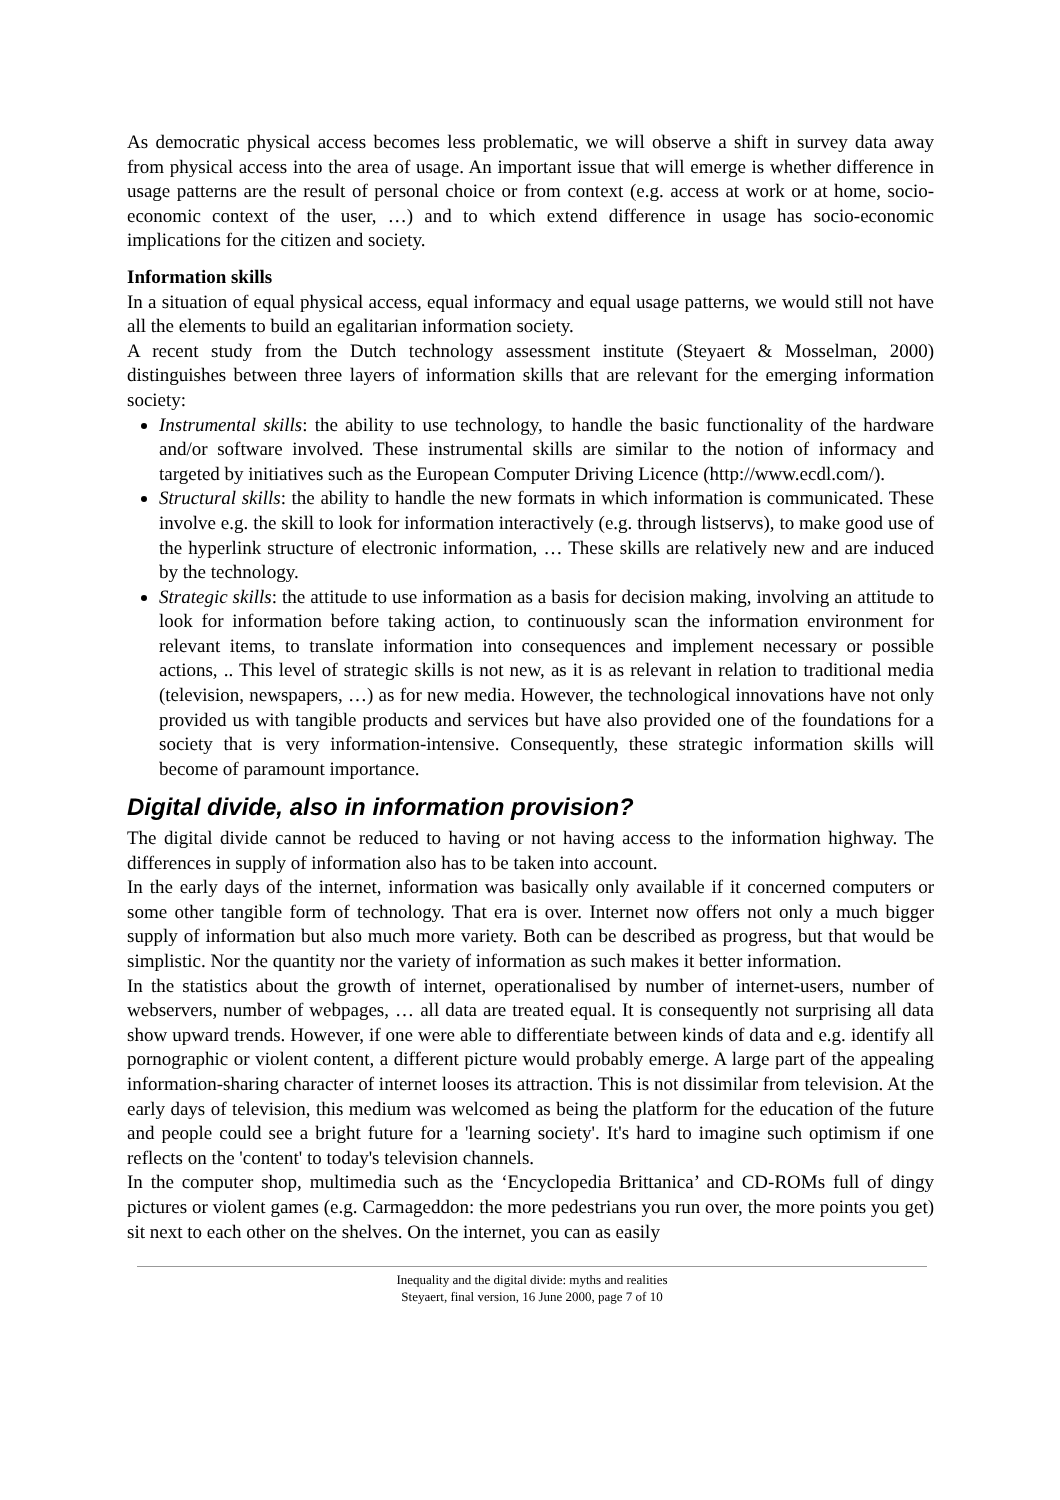As democratic physical access becomes less problematic, we will observe a shift in survey data away from physical access into the area of usage. An important issue that will emerge is whether difference in usage patterns are the result of personal choice or from context (e.g. access at work or at home, socio-economic context of the user, …) and to which extend difference in usage has socio-economic implications for the citizen and society.
Information skills
In a situation of equal physical access, equal informacy and equal usage patterns, we would still not have all the elements to build an egalitarian information society.
A recent study from the Dutch technology assessment institute (Steyaert & Mosselman, 2000) distinguishes between three layers of information skills that are relevant for the emerging information society:
Instrumental skills: the ability to use technology, to handle the basic functionality of the hardware and/or software involved. These instrumental skills are similar to the notion of informacy and targeted by initiatives such as the European Computer Driving Licence (http://www.ecdl.com/).
Structural skills: the ability to handle the new formats in which information is communicated. These involve e.g. the skill to look for information interactively (e.g. through listservs), to make good use of the hyperlink structure of electronic information, … These skills are relatively new and are induced by the technology.
Strategic skills: the attitude to use information as a basis for decision making, involving an attitude to look for information before taking action, to continuously scan the information environment for relevant items, to translate information into consequences and implement necessary or possible actions, .. This level of strategic skills is not new, as it is as relevant in relation to traditional media (television, newspapers, …) as for new media. However, the technological innovations have not only provided us with tangible products and services but have also provided one of the foundations for a society that is very information-intensive. Consequently, these strategic information skills will become of paramount importance.
Digital divide, also in information provision?
The digital divide cannot be reduced to having or not having access to the information highway. The differences in supply of information also has to be taken into account.
In the early days of the internet, information was basically only available if it concerned computers or some other tangible form of technology. That era is over. Internet now offers not only a much bigger supply of information but also much more variety. Both can be described as progress, but that would be simplistic. Nor the quantity nor the variety of information as such makes it better information.
In the statistics about the growth of internet, operationalised by number of internet-users, number of webservers, number of webpages, … all data are treated equal. It is consequently not surprising all data show upward trends. However, if one were able to differentiate between kinds of data and e.g. identify all pornographic or violent content, a different picture would probably emerge. A large part of the appealing information-sharing character of internet looses its attraction. This is not dissimilar from television. At the early days of television, this medium was welcomed as being the platform for the education of the future and people could see a bright future for a 'learning society'. It's hard to imagine such optimism if one reflects on the 'content' to today's television channels.
In the computer shop, multimedia such as the ‘Encyclopedia Brittanica’ and CD-ROMs full of dingy pictures or violent games (e.g. Carmageddon: the more pedestrians you run over, the more points you get) sit next to each other on the shelves. On the internet, you can as easily
Inequality and the digital divide: myths and realities
Steyaert, final version, 16 June 2000, page 7 of 10